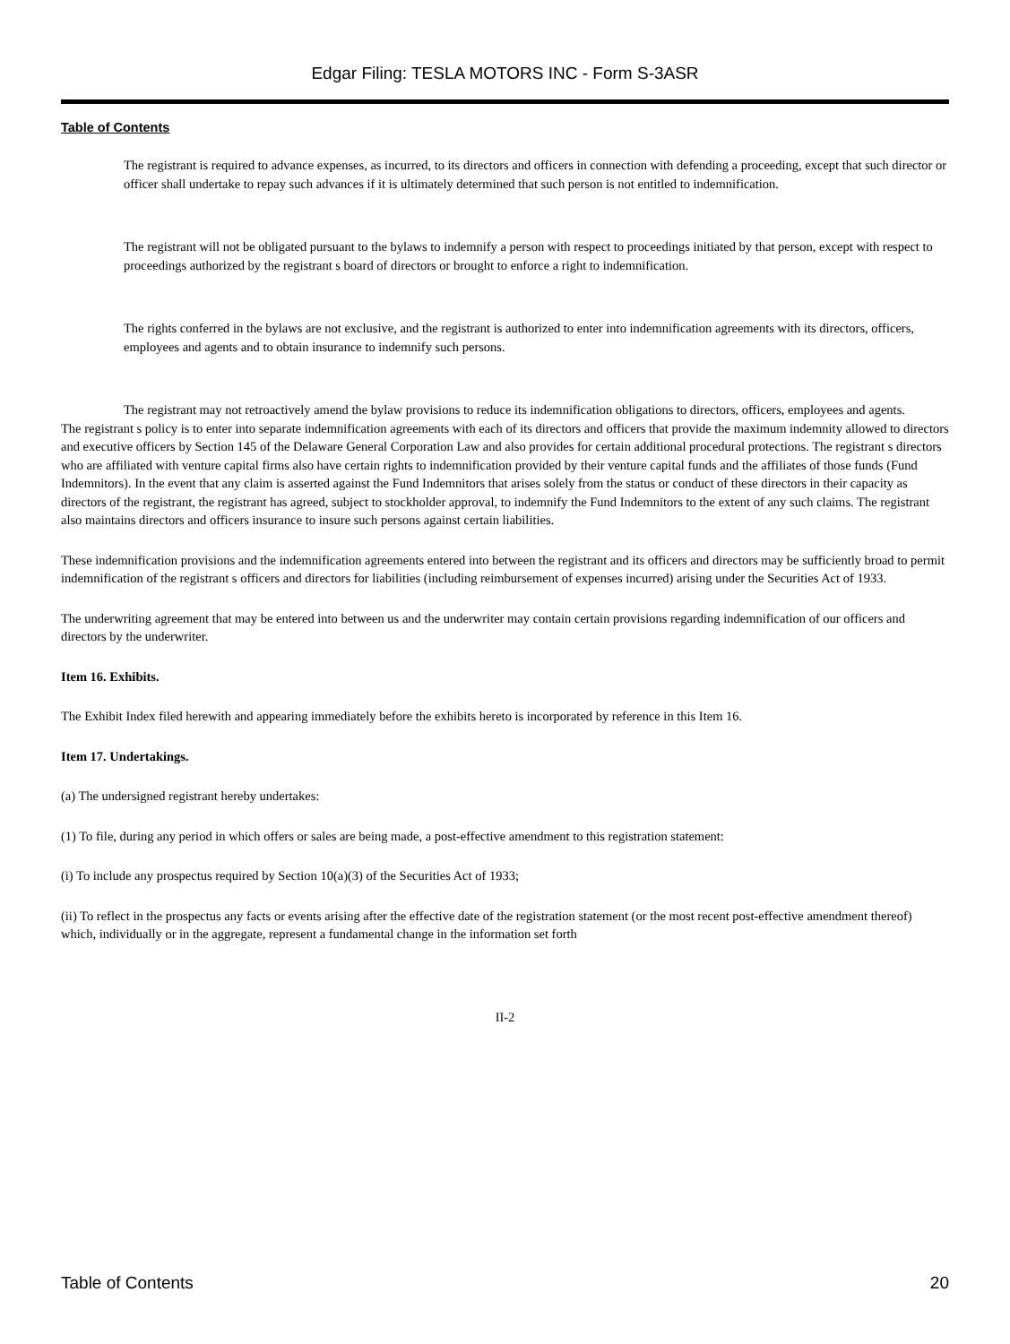Edgar Filing: TESLA MOTORS INC - Form S-3ASR
Table of Contents
The registrant is required to advance expenses, as incurred, to its directors and officers in connection with defending a proceeding, except that such director or officer shall undertake to repay such advances if it is ultimately determined that such person is not entitled to indemnification.
The registrant will not be obligated pursuant to the bylaws to indemnify a person with respect to proceedings initiated by that person, except with respect to proceedings authorized by the registrant s board of directors or brought to enforce a right to indemnification.
The rights conferred in the bylaws are not exclusive, and the registrant is authorized to enter into indemnification agreements with its directors, officers, employees and agents and to obtain insurance to indemnify such persons.
The registrant may not retroactively amend the bylaw provisions to reduce its indemnification obligations to directors, officers, employees and agents.
The registrant s policy is to enter into separate indemnification agreements with each of its directors and officers that provide the maximum indemnity allowed to directors and executive officers by Section 145 of the Delaware General Corporation Law and also provides for certain additional procedural protections. The registrant s directors who are affiliated with venture capital firms also have certain rights to indemnification provided by their venture capital funds and the affiliates of those funds (Fund Indemnitors). In the event that any claim is asserted against the Fund Indemnitors that arises solely from the status or conduct of these directors in their capacity as directors of the registrant, the registrant has agreed, subject to stockholder approval, to indemnify the Fund Indemnitors to the extent of any such claims. The registrant also maintains directors and officers insurance to insure such persons against certain liabilities.
These indemnification provisions and the indemnification agreements entered into between the registrant and its officers and directors may be sufficiently broad to permit indemnification of the registrant s officers and directors for liabilities (including reimbursement of expenses incurred) arising under the Securities Act of 1933.
The underwriting agreement that may be entered into between us and the underwriter may contain certain provisions regarding indemnification of our officers and directors by the underwriter.
Item 16. Exhibits.
The Exhibit Index filed herewith and appearing immediately before the exhibits hereto is incorporated by reference in this Item 16.
Item 17. Undertakings.
(a) The undersigned registrant hereby undertakes:
(1) To file, during any period in which offers or sales are being made, a post-effective amendment to this registration statement:
(i) To include any prospectus required by Section 10(a)(3) of the Securities Act of 1933;
(ii) To reflect in the prospectus any facts or events arising after the effective date of the registration statement (or the most recent post-effective amendment thereof) which, individually or in the aggregate, represent a fundamental change in the information set forth
II-2
Table of Contents 20